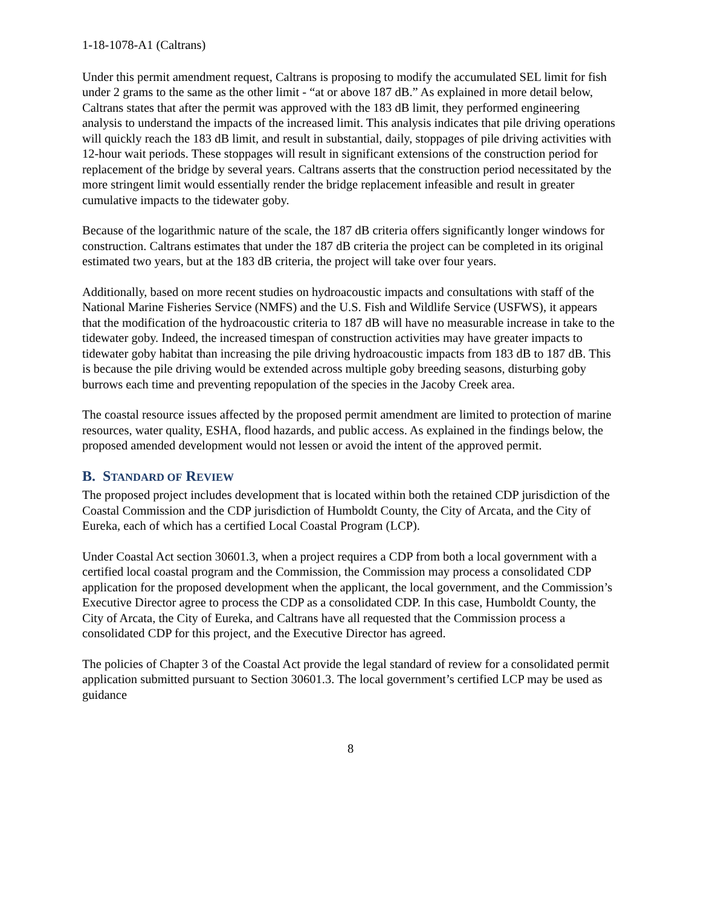1-18-1078-A1 (Caltrans)
Under this permit amendment request, Caltrans is proposing to modify the accumulated SEL limit for fish under 2 grams to the same as the other limit - “at or above 187 dB.” As explained in more detail below, Caltrans states that after the permit was approved with the 183 dB limit, they performed engineering analysis to understand the impacts of the increased limit. This analysis indicates that pile driving operations will quickly reach the 183 dB limit, and result in substantial, daily, stoppages of pile driving activities with 12-hour wait periods. These stoppages will result in significant extensions of the construction period for replacement of the bridge by several years. Caltrans asserts that the construction period necessitated by the more stringent limit would essentially render the bridge replacement infeasible and result in greater cumulative impacts to the tidewater goby.
Because of the logarithmic nature of the scale, the 187 dB criteria offers significantly longer windows for construction. Caltrans estimates that under the 187 dB criteria the project can be completed in its original estimated two years, but at the 183 dB criteria, the project will take over four years.
Additionally, based on more recent studies on hydroacoustic impacts and consultations with staff of the National Marine Fisheries Service (NMFS) and the U.S. Fish and Wildlife Service (USFWS), it appears that the modification of the hydroacoustic criteria to 187 dB will have no measurable increase in take to the tidewater goby. Indeed, the increased timespan of construction activities may have greater impacts to tidewater goby habitat than increasing the pile driving hydroacoustic impacts from 183 dB to 187 dB. This is because the pile driving would be extended across multiple goby breeding seasons, disturbing goby burrows each time and preventing repopulation of the species in the Jacoby Creek area.
The coastal resource issues affected by the proposed permit amendment are limited to protection of marine resources, water quality, ESHA, flood hazards, and public access. As explained in the findings below, the proposed amended development would not lessen or avoid the intent of the approved permit.
B. STANDARD OF REVIEW
The proposed project includes development that is located within both the retained CDP jurisdiction of the Coastal Commission and the CDP jurisdiction of Humboldt County, the City of Arcata, and the City of Eureka, each of which has a certified Local Coastal Program (LCP).
Under Coastal Act section 30601.3, when a project requires a CDP from both a local government with a certified local coastal program and the Commission, the Commission may process a consolidated CDP application for the proposed development when the applicant, the local government, and the Commission’s Executive Director agree to process the CDP as a consolidated CDP. In this case, Humboldt County, the City of Arcata, the City of Eureka, and Caltrans have all requested that the Commission process a consolidated CDP for this project, and the Executive Director has agreed.
The policies of Chapter 3 of the Coastal Act provide the legal standard of review for a consolidated permit application submitted pursuant to Section 30601.3. The local government’s certified LCP may be used as guidance
8